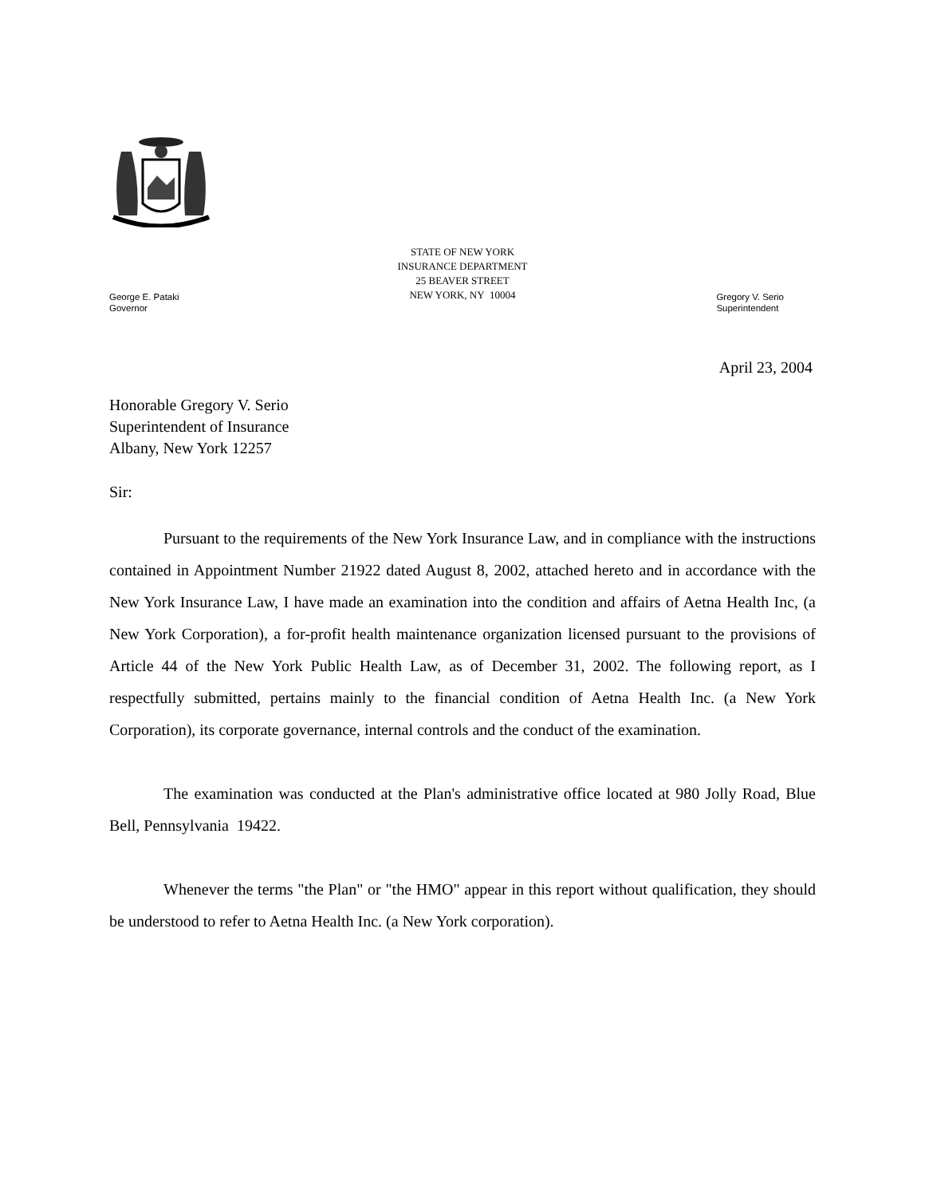STATE OF NEW YORK
INSURANCE DEPARTMENT
25 BEAVER STREET
NEW YORK, NY 10004
George E. Pataki
Governor
Gregory V. Serio
Superintendent
April 23, 2004
Honorable Gregory V. Serio
Superintendent of Insurance
Albany, New York 12257
Sir:
Pursuant to the requirements of the New York Insurance Law, and in compliance with the instructions contained in Appointment Number 21922 dated August 8, 2002, attached hereto and in accordance with the New York Insurance Law, I have made an examination into the condition and affairs of Aetna Health Inc, (a New York Corporation), a for-profit health maintenance organization licensed pursuant to the provisions of Article 44 of the New York Public Health Law, as of December 31, 2002. The following report, as I respectfully submitted, pertains mainly to the financial condition of Aetna Health Inc. (a New York Corporation), its corporate governance, internal controls and the conduct of the examination.
The examination was conducted at the Plan's administrative office located at 980 Jolly Road, Blue Bell, Pennsylvania 19422.
Whenever the terms "the Plan" or "the HMO" appear in this report without qualification, they should be understood to refer to Aetna Health Inc. (a New York corporation).